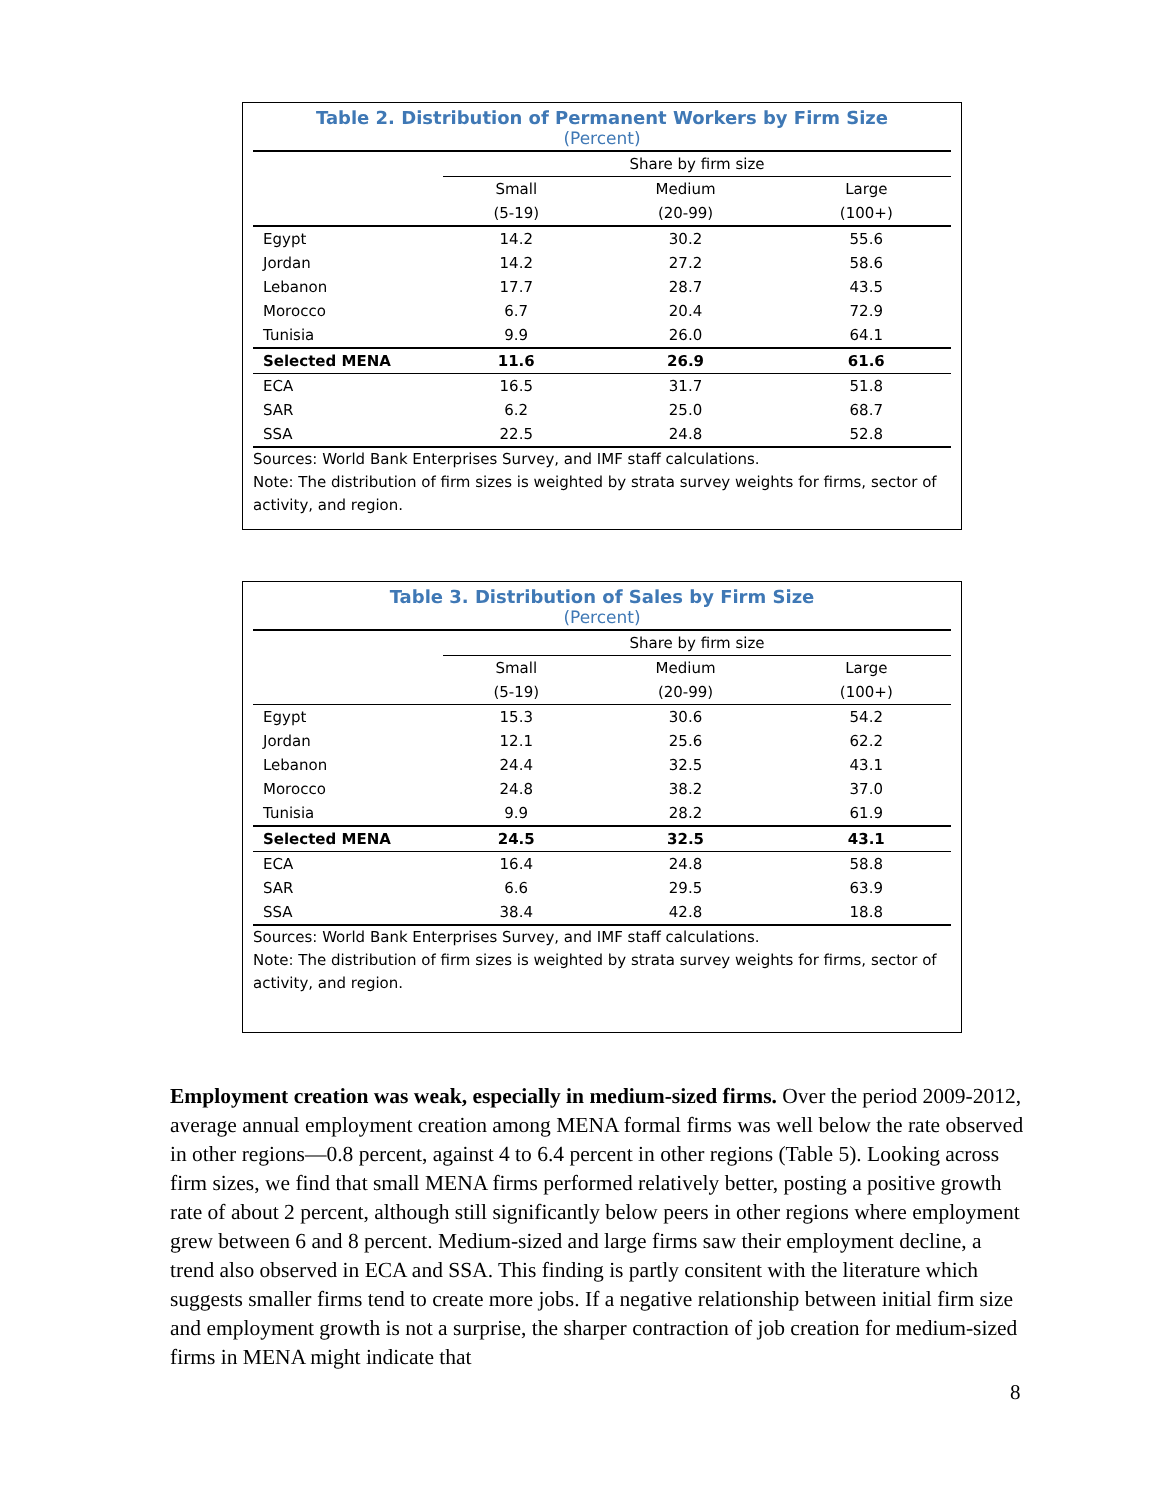Table 2. Distribution of Permanent Workers by Firm Size
(Percent)
| | Share by firm size | | |
| --- | --- | --- | --- |
| | Small | Medium | Large |
| | (5-19) | (20-99) | (100+) |
| Egypt | 14.2 | 30.2 | 55.6 |
| Jordan | 14.2 | 27.2 | 58.6 |
| Lebanon | 17.7 | 28.7 | 43.5 |
| Morocco | 6.7 | 20.4 | 72.9 |
| Tunisia | 9.9 | 26.0 | 64.1 |
| Selected MENA | 11.6 | 26.9 | 61.6 |
| ECA | 16.5 | 31.7 | 51.8 |
| SAR | 6.2 | 25.0 | 68.7 |
| SSA | 22.5 | 24.8 | 52.8 |
Sources: World Bank Enterprises Survey, and IMF staff calculations.
Note: The distribution of firm sizes is weighted by strata survey weights for firms, sector of activity, and region.
Table 3. Distribution of Sales by Firm Size
(Percent)
| | Share by firm size | | |
| --- | --- | --- | --- |
| | Small | Medium | Large |
| | (5-19) | (20-99) | (100+) |
| Egypt | 15.3 | 30.6 | 54.2 |
| Jordan | 12.1 | 25.6 | 62.2 |
| Lebanon | 24.4 | 32.5 | 43.1 |
| Morocco | 24.8 | 38.2 | 37.0 |
| Tunisia | 9.9 | 28.2 | 61.9 |
| Selected MENA | 24.5 | 32.5 | 43.1 |
| ECA | 16.4 | 24.8 | 58.8 |
| SAR | 6.6 | 29.5 | 63.9 |
| SSA | 38.4 | 42.8 | 18.8 |
Sources: World Bank Enterprises Survey, and IMF staff calculations.
Note: The distribution of firm sizes is weighted by strata survey weights for firms, sector of activity, and region.
Employment creation was weak, especially in medium-sized firms. Over the period 2009-2012, average annual employment creation among MENA formal firms was well below the rate observed in other regions—0.8 percent, against 4 to 6.4 percent in other regions (Table 5). Looking across firm sizes, we find that small MENA firms performed relatively better, posting a positive growth rate of about 2 percent, although still significantly below peers in other regions where employment grew between 6 and 8 percent. Medium-sized and large firms saw their employment decline, a trend also observed in ECA and SSA. This finding is partly consitent with the literature which suggests smaller firms tend to create more jobs. If a negative relationship between initial firm size and employment growth is not a surprise, the sharper contraction of job creation for medium-sized firms in MENA might indicate that
8